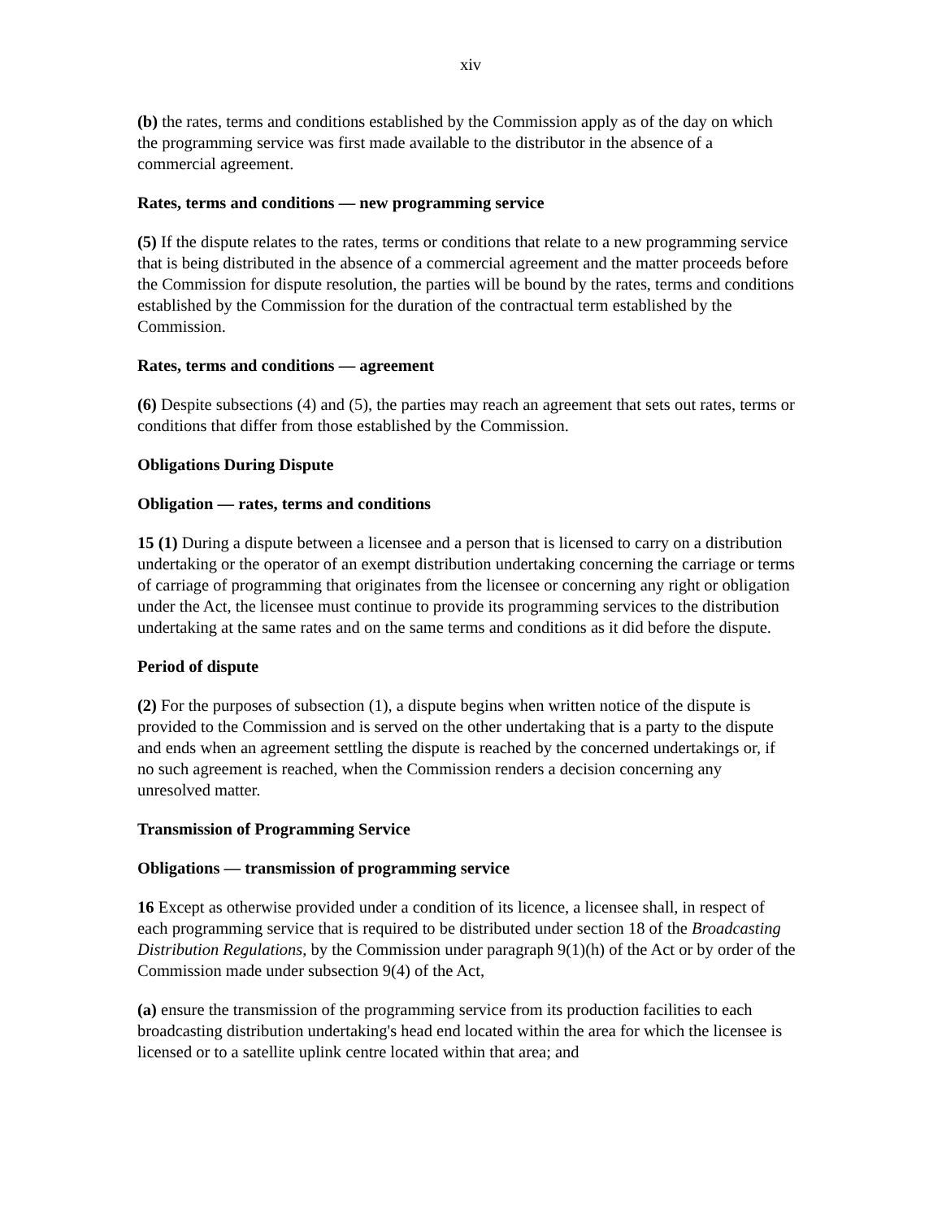xiv
(b) the rates, terms and conditions established by the Commission apply as of the day on which the programming service was first made available to the distributor in the absence of a commercial agreement.
Rates, terms and conditions — new programming service
(5) If the dispute relates to the rates, terms or conditions that relate to a new programming service that is being distributed in the absence of a commercial agreement and the matter proceeds before the Commission for dispute resolution, the parties will be bound by the rates, terms and conditions established by the Commission for the duration of the contractual term established by the Commission.
Rates, terms and conditions — agreement
(6) Despite subsections (4) and (5), the parties may reach an agreement that sets out rates, terms or conditions that differ from those established by the Commission.
Obligations During Dispute
Obligation — rates, terms and conditions
15 (1) During a dispute between a licensee and a person that is licensed to carry on a distribution undertaking or the operator of an exempt distribution undertaking concerning the carriage or terms of carriage of programming that originates from the licensee or concerning any right or obligation under the Act, the licensee must continue to provide its programming services to the distribution undertaking at the same rates and on the same terms and conditions as it did before the dispute.
Period of dispute
(2) For the purposes of subsection (1), a dispute begins when written notice of the dispute is provided to the Commission and is served on the other undertaking that is a party to the dispute and ends when an agreement settling the dispute is reached by the concerned undertakings or, if no such agreement is reached, when the Commission renders a decision concerning any unresolved matter.
Transmission of Programming Service
Obligations — transmission of programming service
16 Except as otherwise provided under a condition of its licence, a licensee shall, in respect of each programming service that is required to be distributed under section 18 of the Broadcasting Distribution Regulations, by the Commission under paragraph 9(1)(h) of the Act or by order of the Commission made under subsection 9(4) of the Act,
(a) ensure the transmission of the programming service from its production facilities to each broadcasting distribution undertaking's head end located within the area for which the licensee is licensed or to a satellite uplink centre located within that area; and